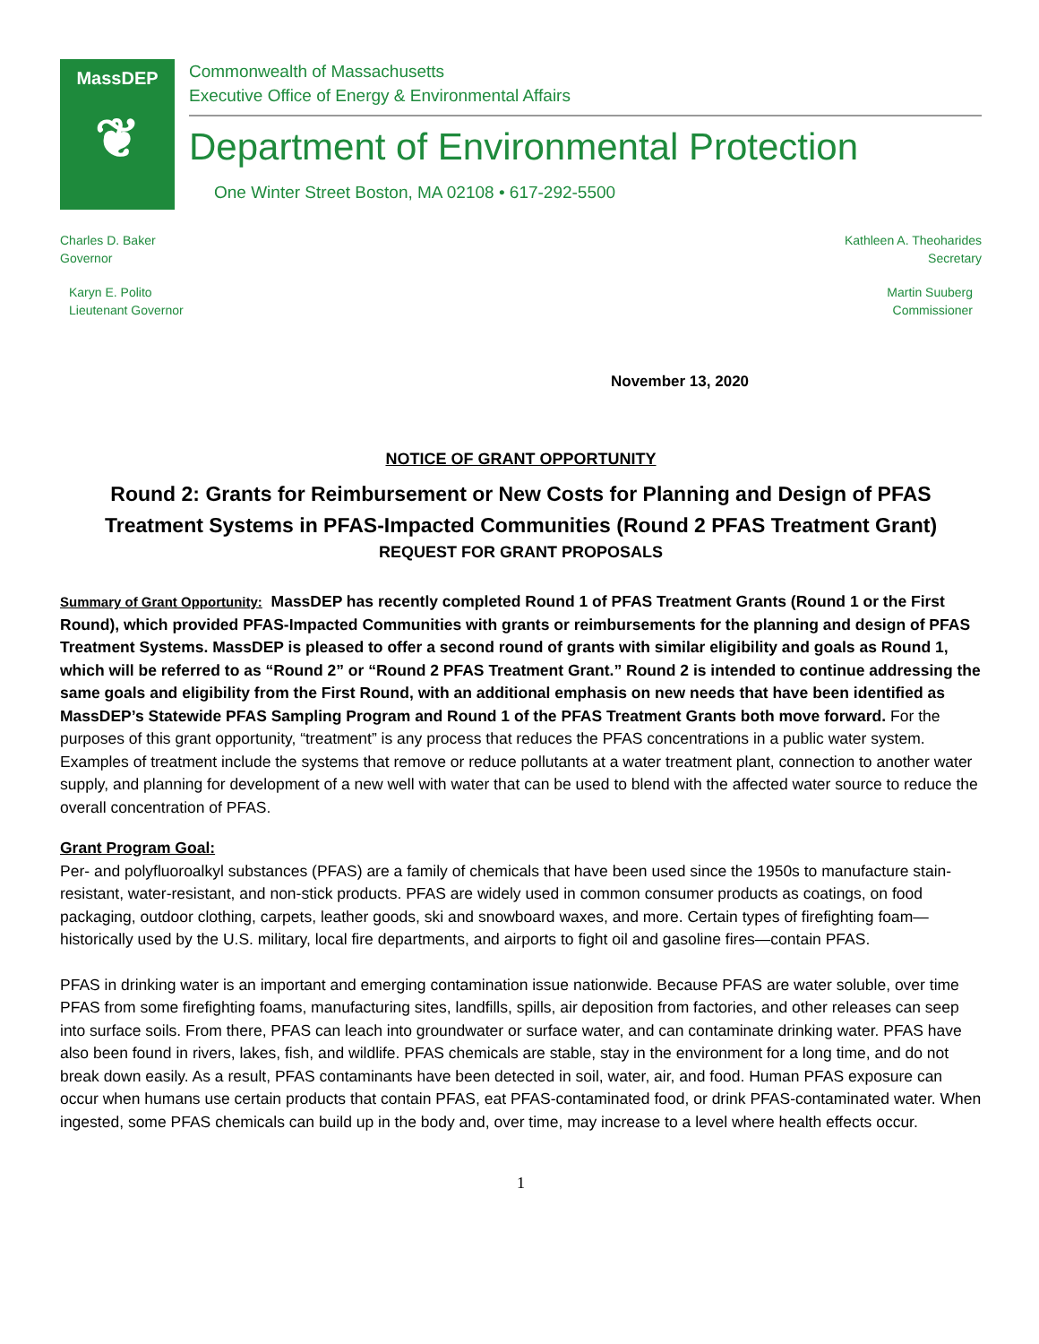MassDEP
❦
Commonwealth of Massachusetts
Executive Office of Energy & Environmental Affairs
Department of Environmental Protection
One Winter Street Boston, MA 02108 • 617-292-5500
Charles D. Baker
Governor
Kathleen A. Theoharides
Secretary
Karyn E. Polito
Lieutenant Governor
Martin Suuberg
Commissioner
November 13, 2020
NOTICE OF GRANT OPPORTUNITY
Round 2: Grants for Reimbursement or New Costs for Planning and Design of PFAS Treatment Systems in PFAS-Impacted Communities (Round 2 PFAS Treatment Grant)
REQUEST FOR GRANT PROPOSALS
Summary of Grant Opportunity: MassDEP has recently completed Round 1 of PFAS Treatment Grants (Round 1 or the First Round), which provided PFAS-Impacted Communities with grants or reimbursements for the planning and design of PFAS Treatment Systems. MassDEP is pleased to offer a second round of grants with similar eligibility and goals as Round 1, which will be referred to as “Round 2” or “Round 2 PFAS Treatment Grant.” Round 2 is intended to continue addressing the same goals and eligibility from the First Round, with an additional emphasis on new needs that have been identified as MassDEP’s Statewide PFAS Sampling Program and Round 1 of the PFAS Treatment Grants both move forward. For the purposes of this grant opportunity, “treatment” is any process that reduces the PFAS concentrations in a public water system. Examples of treatment include the systems that remove or reduce pollutants at a water treatment plant, connection to another water supply, and planning for development of a new well with water that can be used to blend with the affected water source to reduce the overall concentration of PFAS.
Grant Program Goal:
Per- and polyfluoroalkyl substances (PFAS) are a family of chemicals that have been used since the 1950s to manufacture stain-resistant, water-resistant, and non-stick products. PFAS are widely used in common consumer products as coatings, on food packaging, outdoor clothing, carpets, leather goods, ski and snowboard waxes, and more. Certain types of firefighting foam—historically used by the U.S. military, local fire departments, and airports to fight oil and gasoline fires—contain PFAS.
PFAS in drinking water is an important and emerging contamination issue nationwide. Because PFAS are water soluble, over time PFAS from some firefighting foams, manufacturing sites, landfills, spills, air deposition from factories, and other releases can seep into surface soils. From there, PFAS can leach into groundwater or surface water, and can contaminate drinking water. PFAS have also been found in rivers, lakes, fish, and wildlife. PFAS chemicals are stable, stay in the environment for a long time, and do not break down easily. As a result, PFAS contaminants have been detected in soil, water, air, and food. Human PFAS exposure can occur when humans use certain products that contain PFAS, eat PFAS-contaminated food, or drink PFAS-contaminated water. When ingested, some PFAS chemicals can build up in the body and, over time, may increase to a level where health effects occur.
1